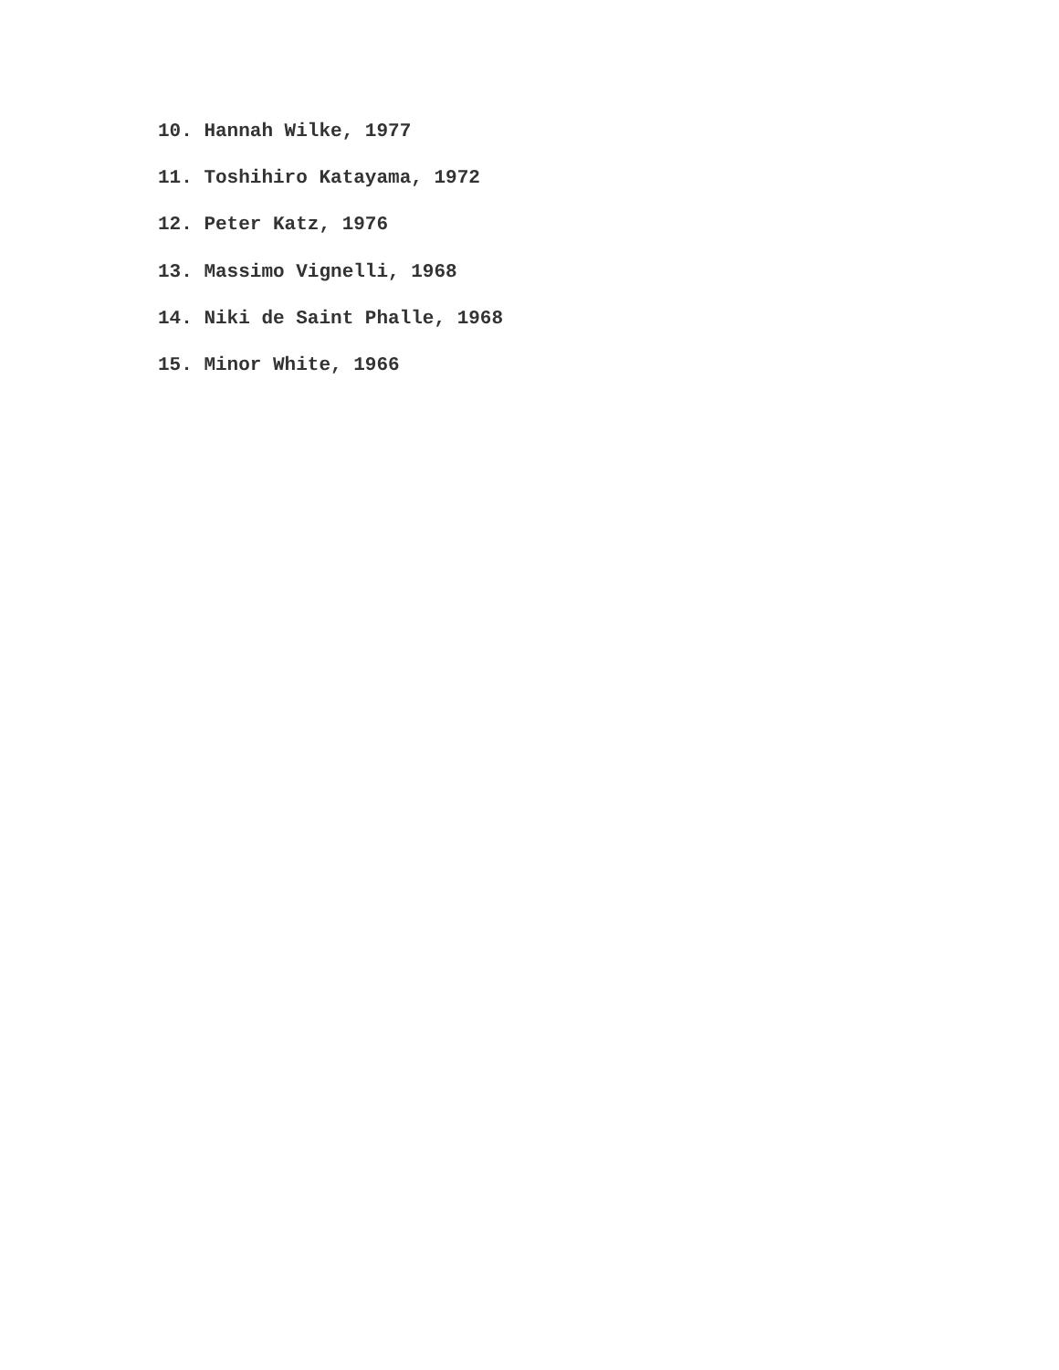10. Hannah Wilke, 1977
11. Toshihiro Katayama, 1972
12. Peter Katz, 1976
13. Massimo Vignelli, 1968
14. Niki de Saint Phalle, 1968
15. Minor White, 1966